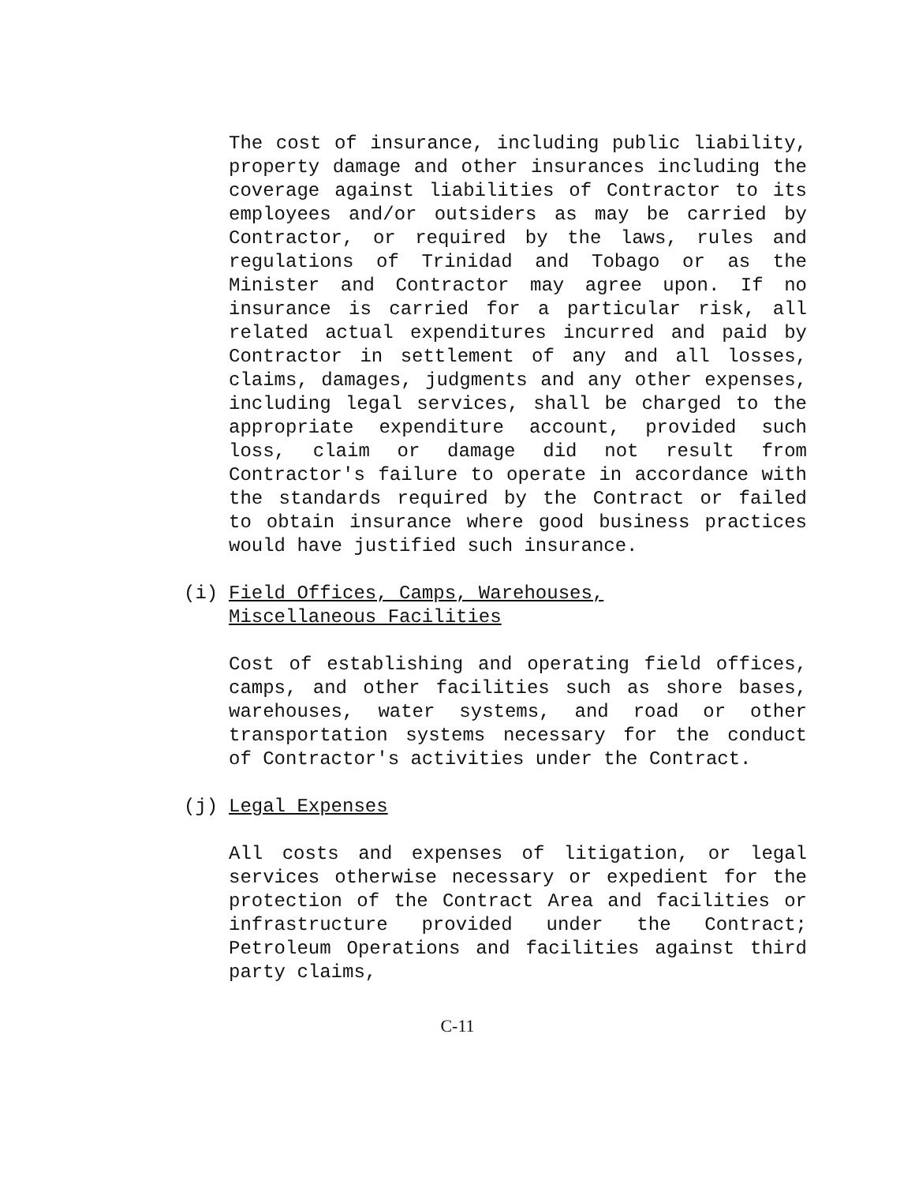The cost of insurance, including public liability, property damage and other insurances including the coverage against liabilities of Contractor to its employees and/or outsiders as may be carried by Contractor, or required by the laws, rules and regulations of Trinidad and Tobago or as the Minister and Contractor may agree upon. If no insurance is carried for a particular risk, all related actual expenditures incurred and paid by Contractor in settlement of any and all losses, claims, damages, judgments and any other expenses, including legal services, shall be charged to the appropriate expenditure account, provided such loss, claim or damage did not result from Contractor's failure to operate in accordance with the standards required by the Contract or failed to obtain insurance where good business practices would have justified such insurance.
(i) Field Offices, Camps, Warehouses,
Miscellaneous Facilities
Cost of establishing and operating field offices, camps, and other facilities such as shore bases, warehouses, water systems, and road or other transportation systems necessary for the conduct of Contractor's activities under the Contract.
(j) Legal Expenses
All costs and expenses of litigation, or legal services otherwise necessary or expedient for the protection of the Contract Area and facilities or infrastructure provided under the Contract; Petroleum Operations and facilities against third party claims,
C-11